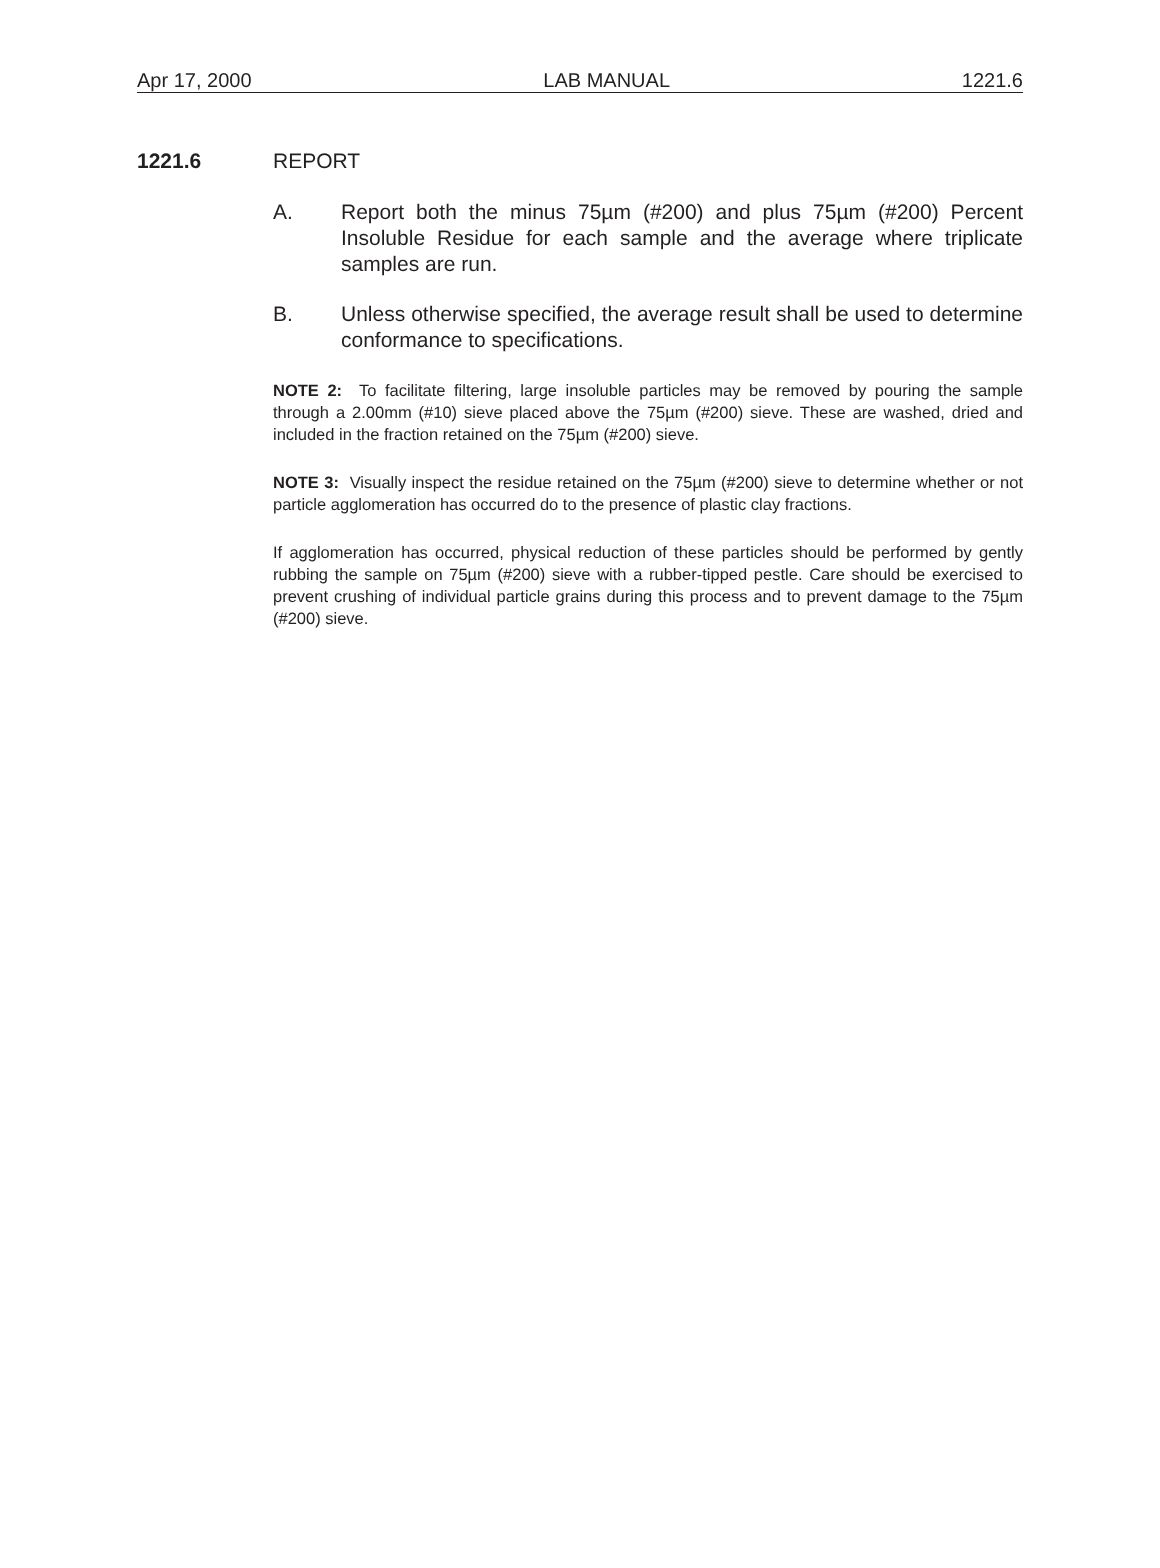Apr 17, 2000 LAB MANUAL 1221.6
1221.6 REPORT
A. Report both the minus 75µm (#200) and plus 75µm (#200) Percent Insoluble Residue for each sample and the average where triplicate samples are run.
B. Unless otherwise specified, the average result shall be used to determine conformance to specifications.
NOTE 2: To facilitate filtering, large insoluble particles may be removed by pouring the sample through a 2.00mm (#10) sieve placed above the 75µm (#200) sieve. These are washed, dried and included in the fraction retained on the 75µm (#200) sieve.
NOTE 3: Visually inspect the residue retained on the 75µm (#200) sieve to determine whether or not particle agglomeration has occurred do to the presence of plastic clay fractions.
If agglomeration has occurred, physical reduction of these particles should be performed by gently rubbing the sample on 75µm (#200) sieve with a rubber-tipped pestle. Care should be exercised to prevent crushing of individual particle grains during this process and to prevent damage to the 75µm (#200) sieve.